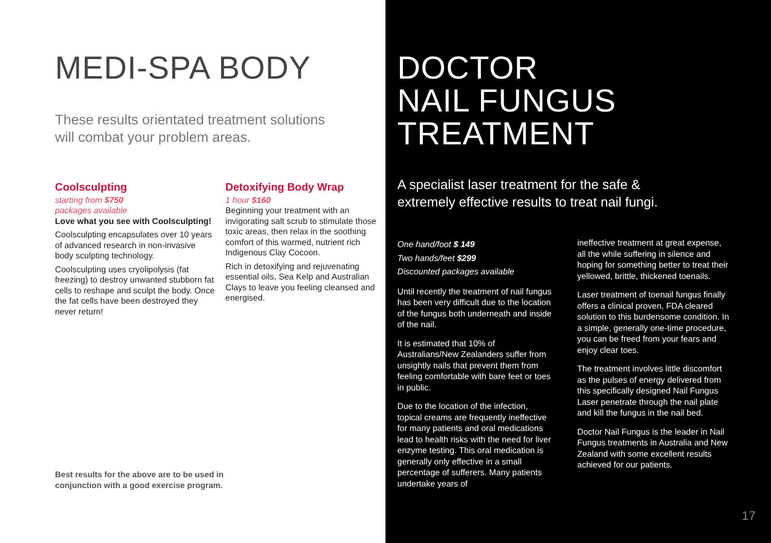MEDI-SPA BODY
These results orientated treatment solutions
will combat your problem areas.
Coolsculpting
starting from $750
packages available
Love what you see with Coolsculpting!
Coolsculpting encapsulates over 10 years of advanced research in non-invasive body sculpting technology.
Coolsculpting uses cryolipolysis (fat freezing) to destroy unwanted stubborn fat cells to reshape and sculpt the body. Once the fat cells have been destroyed they never return!
Detoxifying Body Wrap
1 hour $160
Beginning your treatment with an invigorating salt scrub to stimulate those toxic areas, then relax in the soothing comfort of this warmed, nutrient rich Indigenous Clay Cocoon.
Rich in detoxifying and rejuvenating essential oils, Sea Kelp and Australian Clays to leave you feeling cleansed and energised.
Best results for the above are to be used in
conjunction with a good exercise program.
DOCTOR
NAIL FUNGUS
TREATMENT
A specialist laser treatment for the safe &
extremely effective results to treat nail fungi.
One hand/foot $ 149
Two hands/feet $299
Discounted packages available
Until recently the treatment of nail fungus has been very difficult due to the location of the fungus both underneath and inside of the nail.
It is estimated that 10% of Australians/New Zealanders suffer from unsightly nails that prevent them from feeling comfortable with bare feet or toes in public.
Due to the location of the infection, topical creams are frequently ineffective for many patients and oral medications lead to health risks with the need for liver enzyme testing. This oral medication is generally only effective in a small percentage of sufferers. Many patients undertake years of
ineffective treatment at great expense, all the while suffering in silence and hoping for something better to treat their yellowed, brittle, thickened toenails.
Laser treatment of toenail fungus finally offers a clinical proven, FDA cleared solution to this burdensome condition. In a simple, generally one-time procedure, you can be freed from your fears and enjoy clear toes.
The treatment involves little discomfort as the pulses of energy delivered from this specifically designed Nail Fungus Laser penetrate through the nail plate and kill the fungus in the nail bed.
Doctor Nail Fungus is the leader in Nail Fungus treatments in Australia and New Zealand with some excellent results achieved for our patients.
17